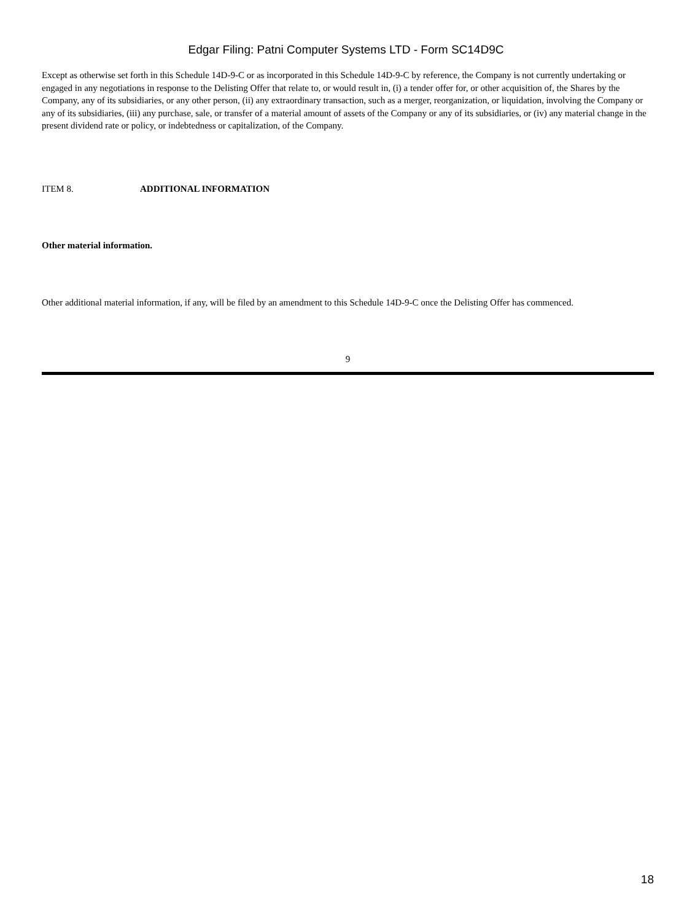Edgar Filing: Patni Computer Systems LTD - Form SC14D9C
Except as otherwise set forth in this Schedule 14D-9-C or as incorporated in this Schedule 14D-9-C by reference, the Company is not currently undertaking or engaged in any negotiations in response to the Delisting Offer that relate to, or would result in, (i) a tender offer for, or other acquisition of, the Shares by the Company, any of its subsidiaries, or any other person, (ii) any extraordinary transaction, such as a merger, reorganization, or liquidation, involving the Company or any of its subsidiaries, (iii) any purchase, sale, or transfer of a material amount of assets of the Company or any of its subsidiaries, or (iv) any material change in the present dividend rate or policy, or indebtedness or capitalization, of the Company.
ITEM 8. ADDITIONAL INFORMATION
Other material information.
Other additional material information, if any, will be filed by an amendment to this Schedule 14D-9-C once the Delisting Offer has commenced.
9
18